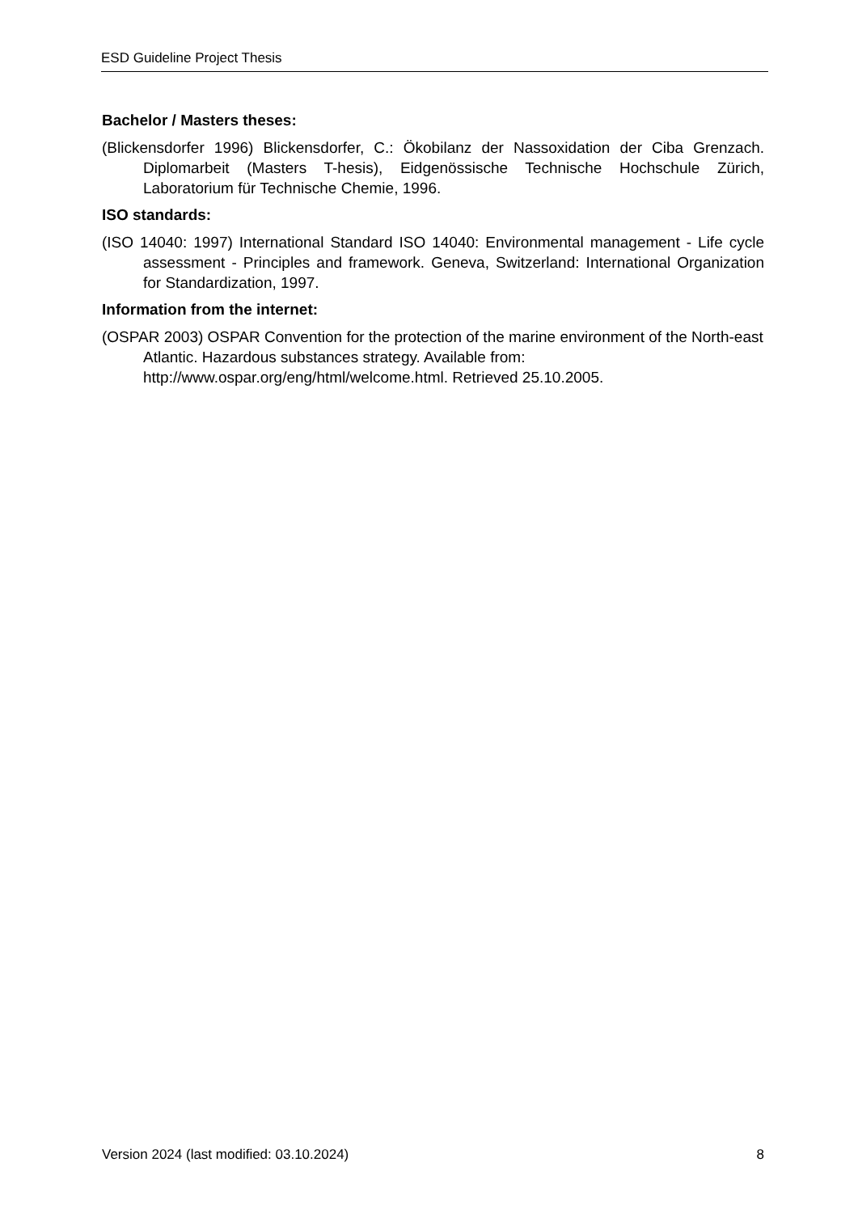ESD Guideline Project Thesis
Bachelor / Masters theses:
(Blickensdorfer 1996) Blickensdorfer, C.: Ökobilanz der Nassoxidation der Ciba Grenzach. Diplomarbeit (Masters T-hesis), Eidgenössische Technische Hochschule Zürich, Laboratorium für Technische Chemie, 1996.
ISO standards:
(ISO 14040: 1997) International Standard ISO 14040: Environmental management - Life cycle assessment - Principles and framework. Geneva, Switzerland: International Organization for Standardization, 1997.
Information from the internet:
(OSPAR 2003) OSPAR Convention for the protection of the marine environment of the North-east Atlantic. Hazardous substances strategy. Available from:
http://www.ospar.org/eng/html/welcome.html. Retrieved 25.10.2005.
Version 2024 (last modified: 03.10.2024) 8